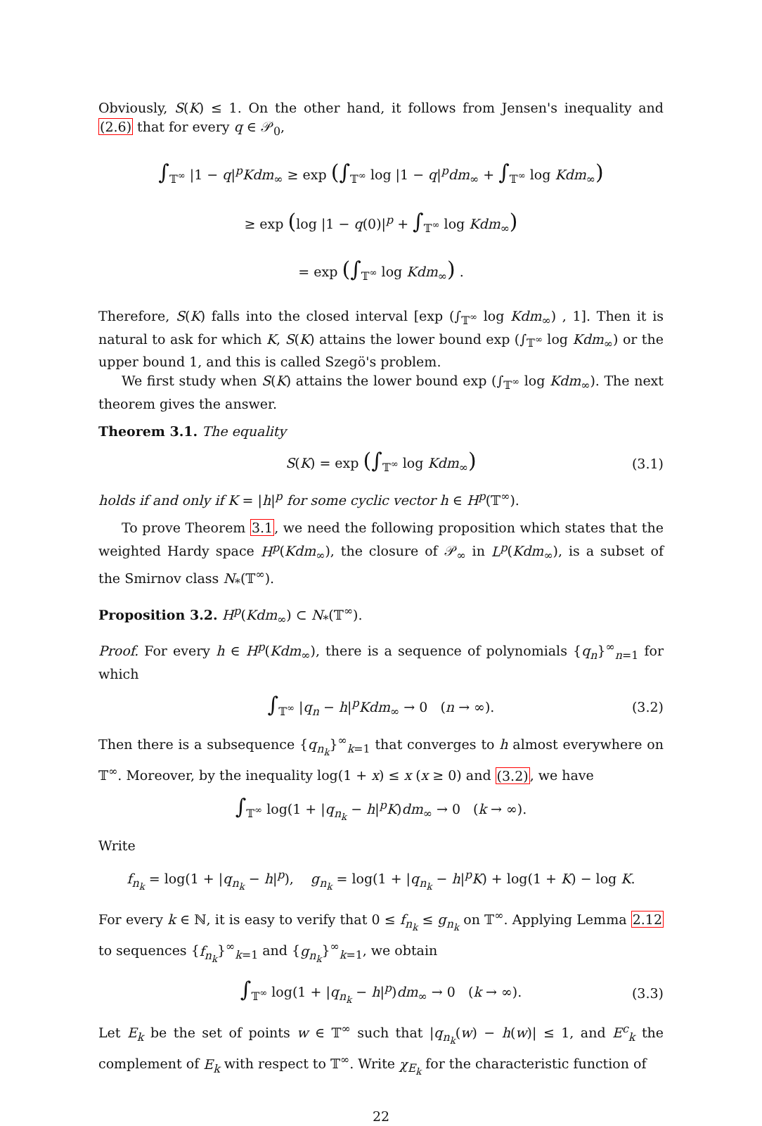Obviously, S(K) ≤ 1. On the other hand, it follows from Jensen's inequality and (2.6) that for every q ∈ 𝒫<sub>0</sub>,
∫<sub>𝕋<sup>∞</sup></sub> |1 − q|<sup>p</sup>Kdm<sub>∞</sub> ≥ exp (∫<sub>𝕋<sup>∞</sup></sub> log |1 − q|<sup>p</sup>dm<sub>∞</sub> + ∫<sub>𝕋<sup>∞</sup></sub> log Kdm<sub>∞</sub>)
≥ exp (log |1 − q(0)|<sup>p</sup> + ∫<sub>𝕋<sup>∞</sup></sub> log Kdm<sub>∞</sub>)
= exp (∫<sub>𝕋<sup>∞</sup></sub> log Kdm<sub>∞</sub>) .
Therefore, S(K) falls into the closed interval [exp (∫<sub>𝕋<sup>∞</sup></sub> log Kdm<sub>∞</sub>) , 1]. Then it is natural to ask for which K, S(K) attains the lower bound exp (∫<sub>𝕋<sup>∞</sup></sub> log Kdm<sub>∞</sub>) or the upper bound 1, and this is called Szegö's problem.
We first study when S(K) attains the lower bound exp (∫<sub>𝕋<sup>∞</sup></sub> log Kdm<sub>∞</sub>). The next theorem gives the answer.
Theorem 3.1. The equality
S(K) = exp (∫<sub>𝕋<sup>∞</sup></sub> log Kdm<sub>∞</sub>) (3.1)
holds if and only if K = |h|<sup>p</sup> for some cyclic vector h ∈ H<sup>p</sup>(𝕋<sup>∞</sup>).
To prove Theorem 3.1, we need the following proposition which states that the weighted Hardy space H<sup>p</sup>(Kdm<sub>∞</sub>), the closure of 𝒫<sub>∞</sub> in L<sup>p</sup>(Kdm<sub>∞</sub>), is a subset of the Smirnov class N<sub>*</sub>(𝕋<sup>∞</sup>).
Proposition 3.2. H<sup>p</sup>(Kdm<sub>∞</sub>) ⊂ N<sub>*</sub>(𝕋<sup>∞</sup>).
Proof. For every h ∈ H<sup>p</sup>(Kdm<sub>∞</sub>), there is a sequence of polynomials {q<sub>n</sub>}<sup>∞</sup><sub>n=1</sub> for which
∫<sub>𝕋<sup>∞</sup></sub> |q<sub>n</sub> − h|<sup>p</sup>Kdm<sub>∞</sub> → 0 (n → ∞). (3.2)
Then there is a subsequence {q<sub>n<sub>k</sub></sub>}<sup>∞</sup><sub>k=1</sub> that converges to h almost everywhere on 𝕋<sup>∞</sup>. Moreover, by the inequality log(1 + x) ≤ x (x ≥ 0) and (3.2), we have
∫<sub>𝕋<sup>∞</sup></sub> log(1 + |q<sub>n<sub>k</sub></sub> − h|<sup>p</sup>K)dm<sub>∞</sub> → 0 (k → ∞).
Write
f<sub>n<sub>k</sub></sub> = log(1 + |q<sub>n<sub>k</sub></sub> − h|<sup>p</sup>), g<sub>n<sub>k</sub></sub> = log(1 + |q<sub>n<sub>k</sub></sub> − h|<sup>p</sup>K) + log(1 + K) − log K.
For every k ∈ ℕ, it is easy to verify that 0 ≤ f<sub>n<sub>k</sub></sub> ≤ g<sub>n<sub>k</sub></sub> on 𝕋<sup>∞</sup>. Applying Lemma 2.12 to sequences {f<sub>n<sub>k</sub></sub>}<sup>∞</sup><sub>k=1</sub> and {g<sub>n<sub>k</sub></sub>}<sup>∞</sup><sub>k=1</sub>, we obtain
∫<sub>𝕋<sup>∞</sup></sub> log(1 + |q<sub>n<sub>k</sub></sub> − h|<sup>p</sup>)dm<sub>∞</sub> → 0 (k → ∞). (3.3)
Let E<sub>k</sub> be the set of points w ∈ 𝕋<sup>∞</sup> such that |q<sub>n<sub>k</sub></sub>(w) − h(w)| ≤ 1, and E<sup>c</sup><sub>k</sub> the complement of E<sub>k</sub> with respect to 𝕋<sup>∞</sup>. Write χ<sub>E<sub>k</sub></sub> for the characteristic function of
22